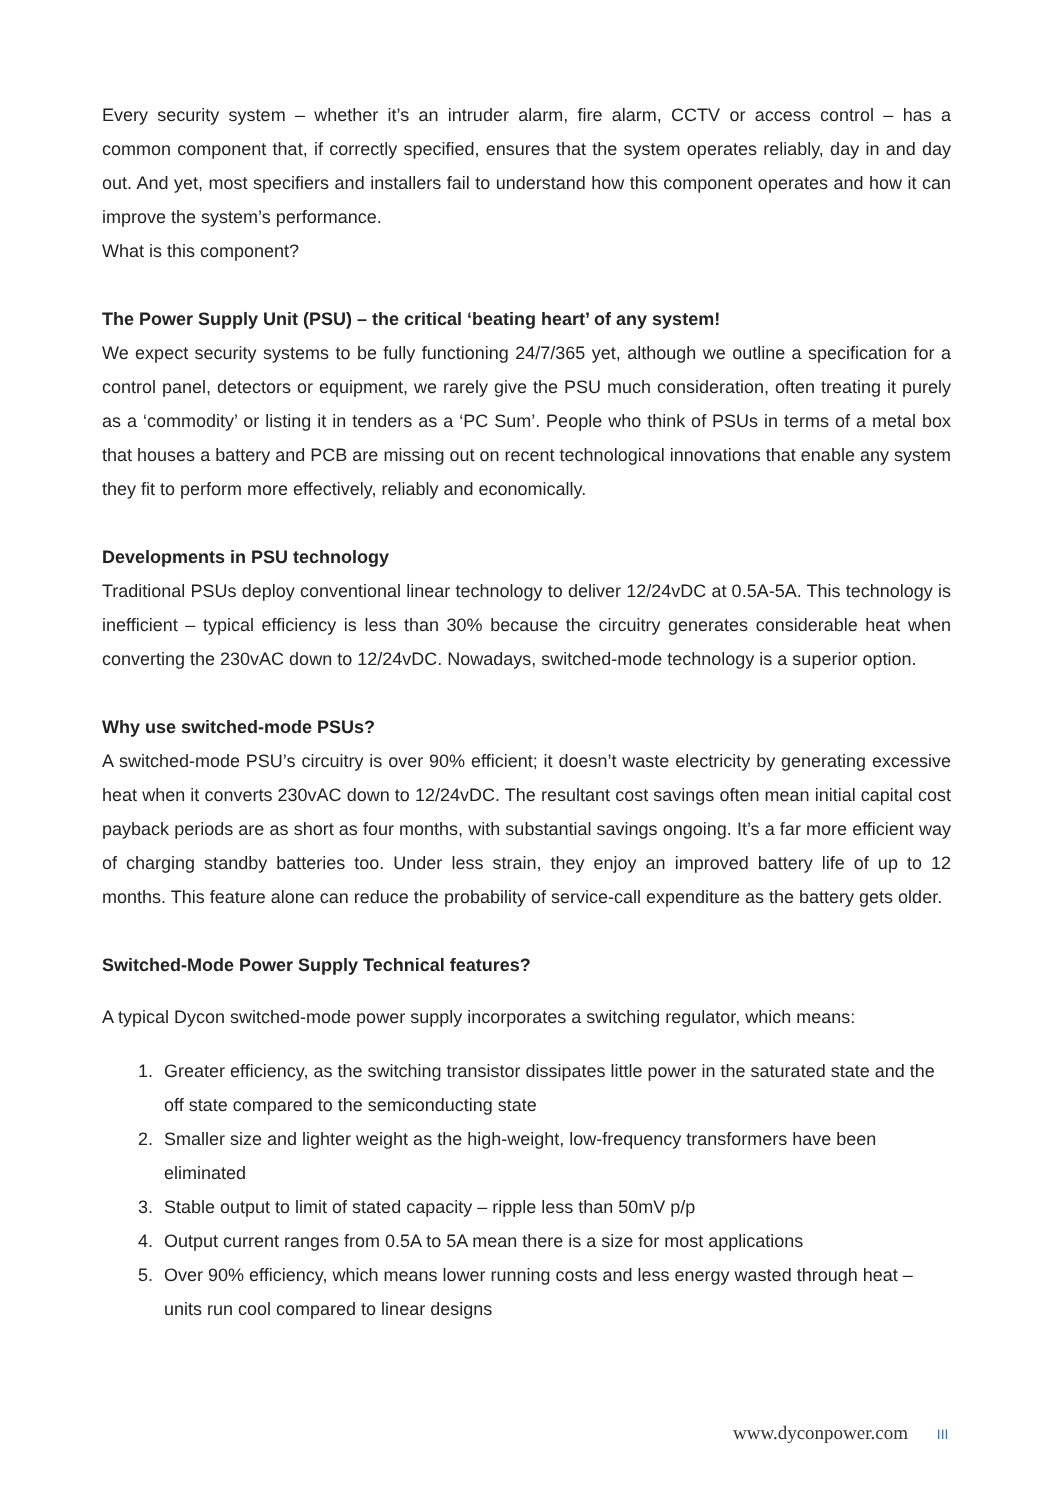Every security system – whether it’s an intruder alarm, fire alarm, CCTV or access control – has a common component that, if correctly specified, ensures that the system operates reliably, day in and day out. And yet, most specifiers and installers fail to understand how this component operates and how it can improve the system’s performance.
What is this component?
The Power Supply Unit (PSU) – the critical ‘beating heart’ of any system!
We expect security systems to be fully functioning 24/7/365 yet, although we outline a specification for a control panel, detectors or equipment, we rarely give the PSU much consideration, often treating it purely as a ‘commodity’ or listing it in tenders as a ‘PC Sum’. People who think of PSUs in terms of a metal box that houses a battery and PCB are missing out on recent technological innovations that enable any system they fit to perform more effectively, reliably and economically.
Developments in PSU technology
Traditional PSUs deploy conventional linear technology to deliver 12/24vDC at 0.5A-5A. This technology is inefficient – typical efficiency is less than 30% because the circuitry generates considerable heat when converting the 230vAC down to 12/24vDC. Nowadays, switched-mode technology is a superior option.
Why use switched-mode PSUs?
A switched-mode PSU’s circuitry is over 90% efficient; it doesn’t waste electricity by generating excessive heat when it converts 230vAC down to 12/24vDC. The resultant cost savings often mean initial capital cost payback periods are as short as four months, with substantial savings ongoing. It’s a far more efficient way of charging standby batteries too. Under less strain, they enjoy an improved battery life of up to 12 months. This feature alone can reduce the probability of service-call expenditure as the battery gets older.
Switched-Mode Power Supply Technical features?
A typical Dycon switched-mode power supply incorporates a switching regulator, which means:
1. Greater efficiency, as the switching transistor dissipates little power in the saturated state and the off state compared to the semiconducting state
2. Smaller size and lighter weight as the high-weight, low-frequency transformers have been eliminated
3. Stable output to limit of stated capacity – ripple less than 50mV p/p
4. Output current ranges from 0.5A to 5A mean there is a size for most applications
5. Over 90% efficiency, which means lower running costs and less energy wasted through heat – units run cool compared to linear designs
www.dyconpower.com III